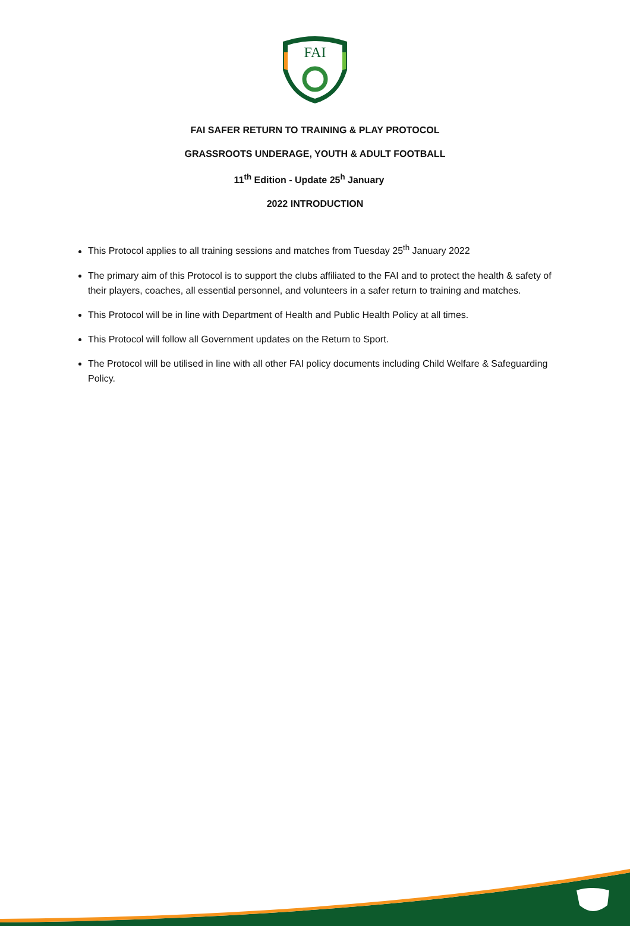FAI
FAI SAFER RETURN TO TRAINING & PLAY PROTOCOL
GRASSROOTS UNDERAGE, YOUTH & ADULT FOOTBALL
11<sup>th</sup> Edition - Update 25<sup>h</sup> January
2022 INTRODUCTION
This Protocol applies to all training sessions and matches from Tuesday 25<sup>th</sup> January 2022
The primary aim of this Protocol is to support the clubs affiliated to the FAI and to protect the health & safety of their players, coaches, all essential personnel, and volunteers in a safer return to training and matches.
This Protocol will be in line with Department of Health and Public Health Policy at all times.
This Protocol will follow all Government updates on the Return to Sport.
The Protocol will be utilised in line with all other FAI policy documents including Child Welfare & Safeguarding Policy.